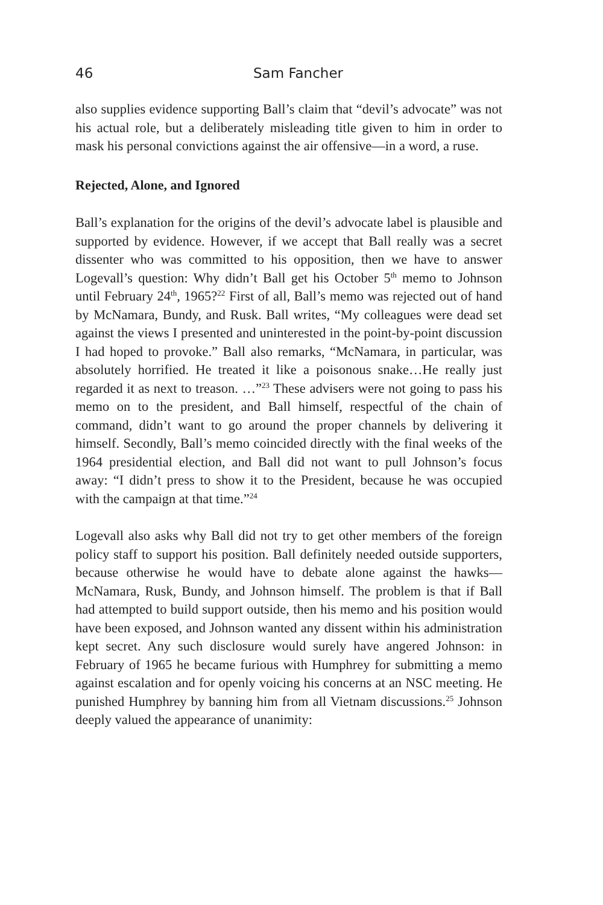46 Sam Fancher
also supplies evidence supporting Ball’s claim that “devil’s advocate” was not his actual role, but a deliberately misleading title given to him in order to mask his personal convictions against the air offensive—in a word, a ruse.
Rejected, Alone, and Ignored
Ball’s explanation for the origins of the devil’s advocate label is plausible and supported by evidence. However, if we accept that Ball really was a secret dissenter who was committed to his opposition, then we have to answer Logevall’s question: Why didn’t Ball get his October 5<sup>th</sup> memo to Johnson until February 24<sup>th</sup>, 1965?<sup>22</sup> First of all, Ball’s memo was rejected out of hand by McNamara, Bundy, and Rusk. Ball writes, “My colleagues were dead set against the views I presented and uninterested in the point-by-point discussion I had hoped to provoke.” Ball also remarks, “McNamara, in particular, was absolutely horrified. He treated it like a poisonous snake…He really just regarded it as next to treason. …”<sup>23</sup> These advisers were not going to pass his memo on to the president, and Ball himself, respectful of the chain of command, didn’t want to go around the proper channels by delivering it himself. Secondly, Ball’s memo coincided directly with the final weeks of the 1964 presidential election, and Ball did not want to pull Johnson’s focus away: “I didn’t press to show it to the President, because he was occupied with the campaign at that time.”<sup>24</sup>
Logevall also asks why Ball did not try to get other members of the foreign policy staff to support his position. Ball definitely needed outside supporters, because otherwise he would have to debate alone against the hawks—McNamara, Rusk, Bundy, and Johnson himself. The problem is that if Ball had attempted to build support outside, then his memo and his position would have been exposed, and Johnson wanted any dissent within his administration kept secret. Any such disclosure would surely have angered Johnson: in February of 1965 he became furious with Humphrey for submitting a memo against escalation and for openly voicing his concerns at an NSC meeting. He punished Humphrey by banning him from all Vietnam discussions.<sup>25</sup> Johnson deeply valued the appearance of unanimity: